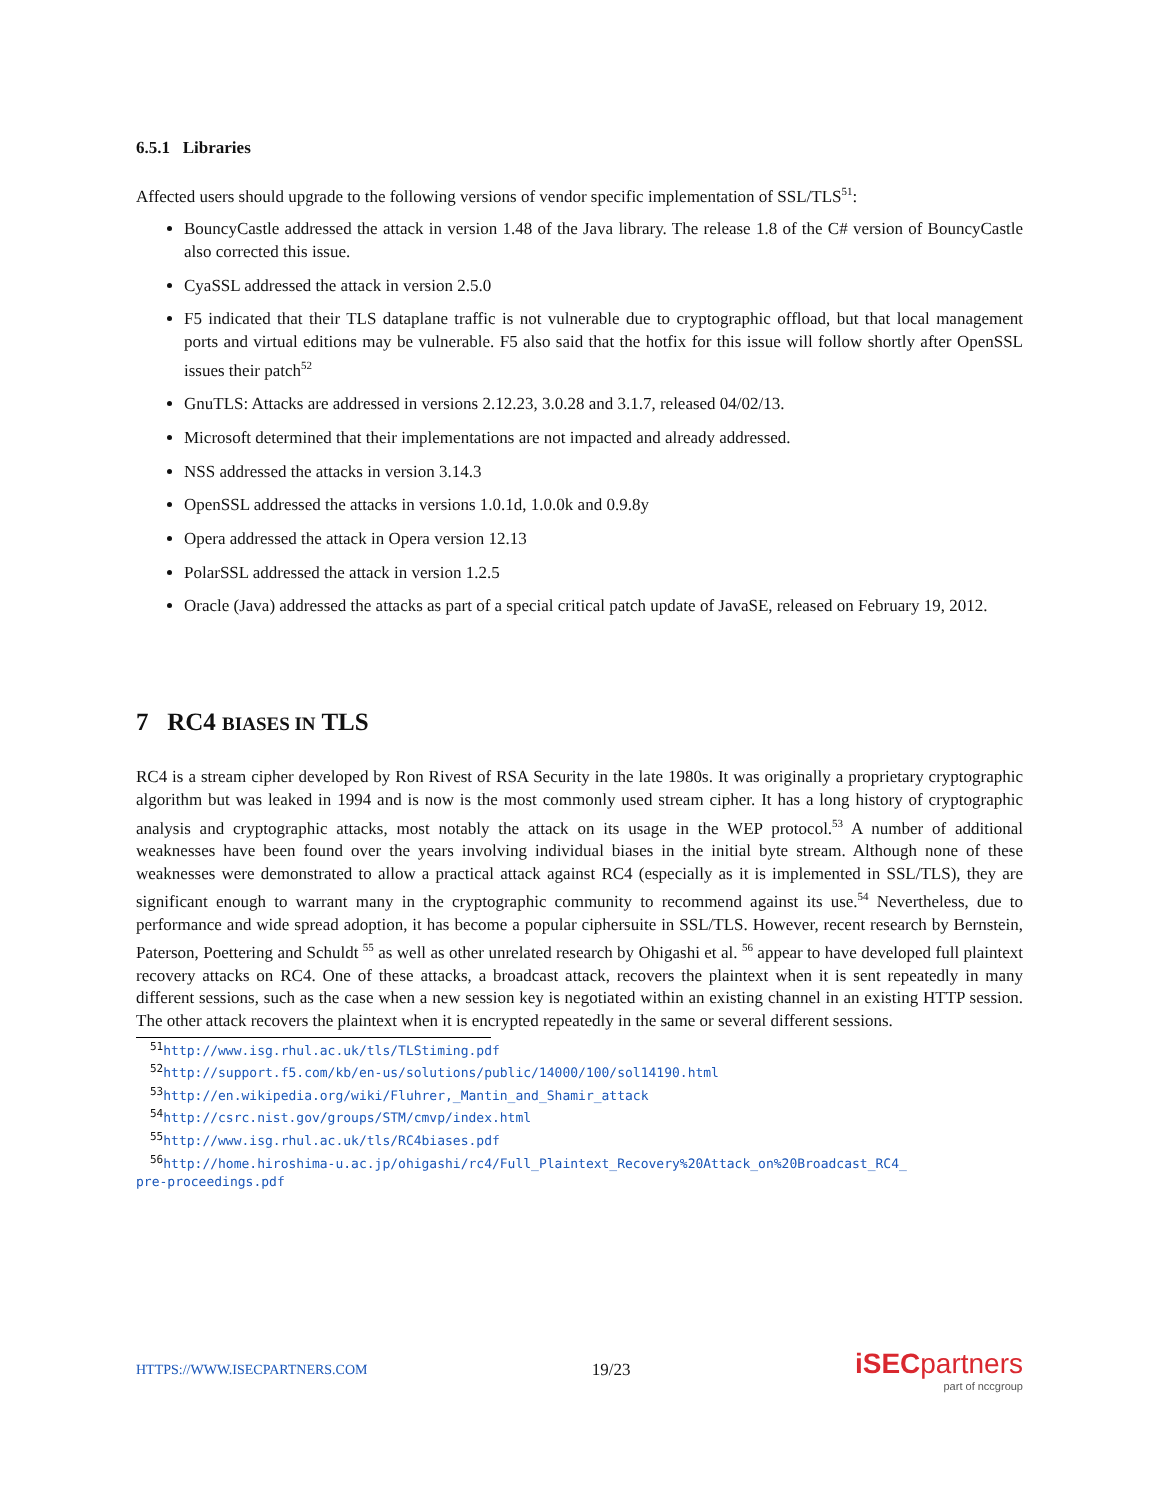6.5.1 Libraries
Affected users should upgrade to the following versions of vendor specific implementation of SSL/TLS<sup>51</sup>:
BouncyCastle addressed the attack in version 1.48 of the Java library. The release 1.8 of the C# version of BouncyCastle also corrected this issue.
CyaSSL addressed the attack in version 2.5.0
F5 indicated that their TLS dataplane traffic is not vulnerable due to cryptographic offload, but that local management ports and virtual editions may be vulnerable. F5 also said that the hotfix for this issue will follow shortly after OpenSSL issues their patch<sup>52</sup>
GnuTLS: Attacks are addressed in versions 2.12.23, 3.0.28 and 3.1.7, released 04/02/13.
Microsoft determined that their implementations are not impacted and already addressed.
NSS addressed the attacks in version 3.14.3
OpenSSL addressed the attacks in versions 1.0.1d, 1.0.0k and 0.9.8y
Opera addressed the attack in Opera version 12.13
PolarSSL addressed the attack in version 1.2.5
Oracle (Java) addressed the attacks as part of a special critical patch update of JavaSE, released on February 19, 2012.
7 RC4 BIASES IN TLS
RC4 is a stream cipher developed by Ron Rivest of RSA Security in the late 1980s. It was originally a proprietary cryptographic algorithm but was leaked in 1994 and is now is the most commonly used stream cipher. It has a long history of cryptographic analysis and cryptographic attacks, most notably the attack on its usage in the WEP protocol.<sup>53</sup> A number of additional weaknesses have been found over the years involving individual biases in the initial byte stream. Although none of these weaknesses were demonstrated to allow a practical attack against RC4 (especially as it is implemented in SSL/TLS), they are significant enough to warrant many in the cryptographic community to recommend against its use.<sup>54</sup> Nevertheless, due to performance and wide spread adoption, it has become a popular ciphersuite in SSL/TLS. However, recent research by Bernstein, Paterson, Poettering and Schuldt <sup>55</sup> as well as other unrelated research by Ohigashi et al. <sup>56</sup> appear to have developed full plaintext recovery attacks on RC4. One of these attacks, a broadcast attack, recovers the plaintext when it is sent repeatedly in many different sessions, such as the case when a new session key is negotiated within an existing channel in an existing HTTP session. The other attack recovers the plaintext when it is encrypted repeatedly in the same or several different sessions.
<sup>51</sup> http://www.isg.rhul.ac.uk/tls/TLStiming.pdf
<sup>52</sup> http://support.f5.com/kb/en-us/solutions/public/14000/100/sol14190.html
<sup>53</sup> http://en.wikipedia.org/wiki/Fluhrer,_Mantin_and_Shamir_attack
<sup>54</sup> http://csrc.nist.gov/groups/STM/cmvp/index.html
<sup>55</sup> http://www.isg.rhul.ac.uk/tls/RC4biases.pdf
<sup>56</sup> http://home.hiroshima-u.ac.jp/ohigashi/rc4/Full_Plaintext_Recovery%20Attack_on%20Broadcast_RC4_
pre-proceedings.pdf
HTTPS://WWW.ISECPARTNERS.COM 19/23
iSECpartners
part of nccgroup